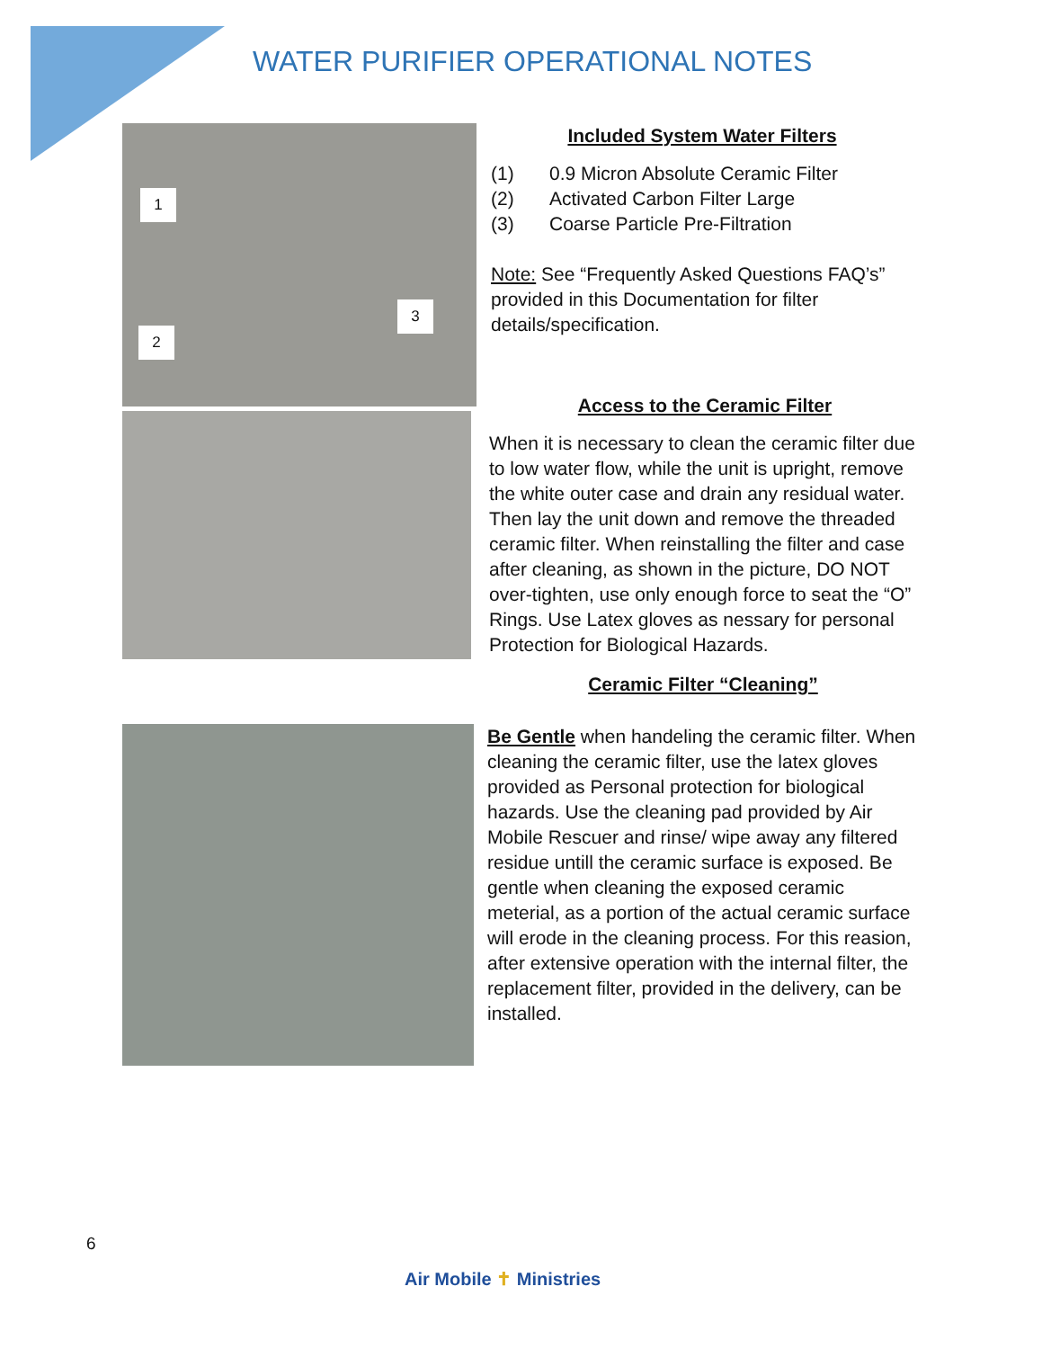WATER PURIFIER OPERATIONAL NOTES
1
2
3
Included System Water Filters
| (1) | 0.9 Micron Absolute Ceramic Filter |
| (2) | Activated Carbon Filter Large |
| (3) | Coarse Particle Pre-Filtration |
Note: See “Frequently Asked Questions FAQ’s” provided in this Documentation for filter details/specification.
Access to the Ceramic Filter
When it is necessary to clean the ceramic filter due to low water flow, while the unit is upright, remove the white outer case and drain any residual water. Then lay the unit down and remove the threaded ceramic filter. When reinstalling the filter and case after cleaning, as shown in the picture, DO NOT over-tighten, use only enough force to seat the “O” Rings. Use Latex gloves as nessary for personal Protection for Biological Hazards.
Ceramic Filter “Cleaning”
Be Gentle when handeling the ceramic filter. When cleaning the ceramic filter, use the latex gloves provided as Personal protection for biological hazards. Use the cleaning pad provided by Air Mobile Rescuer and rinse/ wipe away any filtered residue untill the ceramic surface is exposed. Be gentle when cleaning the exposed ceramic meterial, as a portion of the actual ceramic surface will erode in the cleaning process. For this reasion, after extensive operation with the internal filter, the replacement filter, provided in the delivery, can be installed.
6
Air Mobile ✝ Ministries